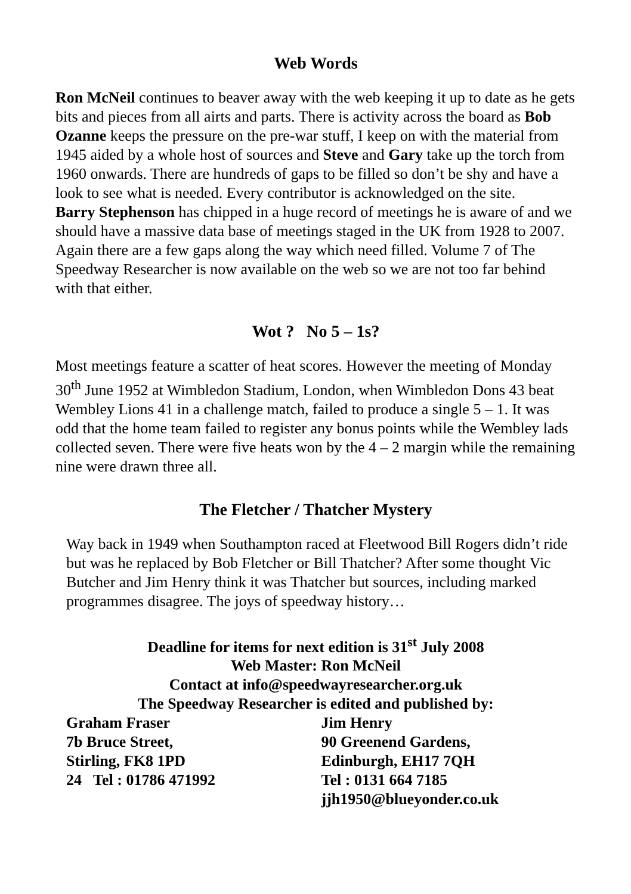Web Words
Ron McNeil continues to beaver away with the web keeping it up to date as he gets bits and pieces from all airts and parts. There is activity across the board as Bob Ozanne keeps the pressure on the pre-war stuff, I keep on with the material from 1945 aided by a whole host of sources and Steve and Gary take up the torch from 1960 onwards. There are hundreds of gaps to be filled so don’t be shy and have a look to see what is needed. Every contributor is acknowledged on the site.
Barry Stephenson has chipped in a huge record of meetings he is aware of and we should have a massive data base of meetings staged in the UK from 1928 to 2007. Again there are a few gaps along the way which need filled. Volume 7 of The Speedway Researcher is now available on the web so we are not too far behind with that either.
Wot ? No 5 – 1s?
Most meetings feature a scatter of heat scores. However the meeting of Monday 30<sup>th</sup> June 1952 at Wimbledon Stadium, London, when Wimbledon Dons 43 beat Wembley Lions 41 in a challenge match, failed to produce a single 5 – 1. It was odd that the home team failed to register any bonus points while the Wembley lads collected seven. There were five heats won by the 4 – 2 margin while the remaining nine were drawn three all.
The Fletcher / Thatcher Mystery
Way back in 1949 when Southampton raced at Fleetwood Bill Rogers didn’t ride but was he replaced by Bob Fletcher or Bill Thatcher? After some thought Vic Butcher and Jim Henry think it was Thatcher but sources, including marked programmes disagree. The joys of speedway history…
Deadline for items for next edition is 31<sup>st</sup> July 2008
Web Master: Ron McNeil
Contact at info@speedwayresearcher.org.uk
The Speedway Researcher is edited and published by:
Graham Fraser
7b Bruce Street,
Stirling, FK8 1PD
24 Tel : 01786 471992
Jim Henry
90 Greenend Gardens,
Edinburgh, EH17 7QH
Tel : 0131 664 7185
jjh1950@blueyonder.co.uk